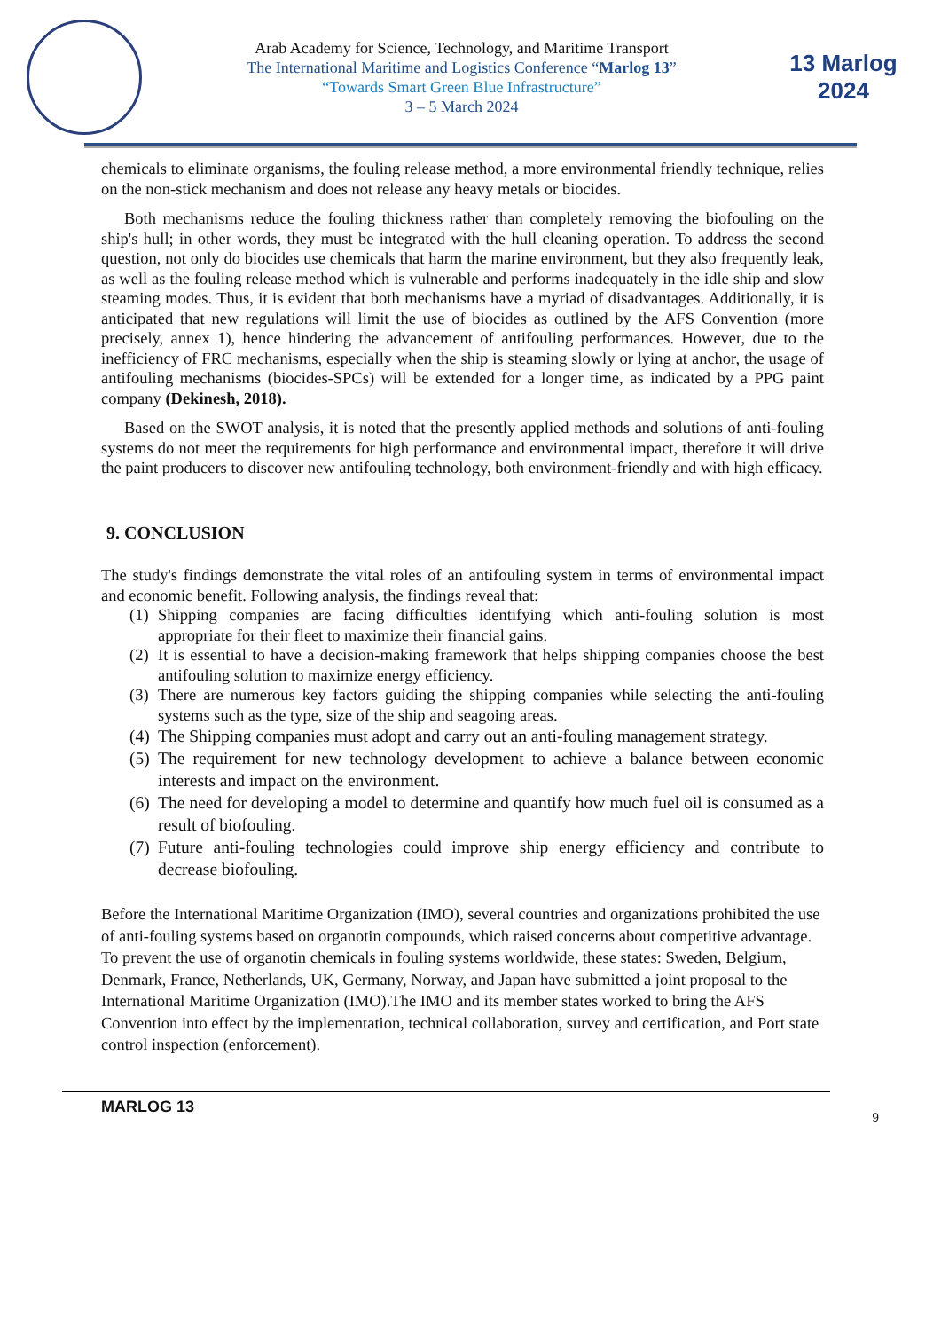Arab Academy for Science, Technology, and Maritime Transport
The International Maritime and Logistics Conference “Marlog 13”
“Towards Smart Green Blue Infrastructure”
3 – 5 March 2024
13 Marlog 2024
chemicals to eliminate organisms, the fouling release method, a more environmental friendly technique, relies on the non-stick mechanism and does not release any heavy metals or biocides.
Both mechanisms reduce the fouling thickness rather than completely removing the biofouling on the ship's hull; in other words, they must be integrated with the hull cleaning operation. To address the second question, not only do biocides use chemicals that harm the marine environment, but they also frequently leak, as well as the fouling release method which is vulnerable and performs inadequately in the idle ship and slow steaming modes. Thus, it is evident that both mechanisms have a myriad of disadvantages. Additionally, it is anticipated that new regulations will limit the use of biocides as outlined by the AFS Convention (more precisely, annex 1), hence hindering the advancement of antifouling performances. However, due to the inefficiency of FRC mechanisms, especially when the ship is steaming slowly or lying at anchor, the usage of antifouling mechanisms (biocides-SPCs) will be extended for a longer time, as indicated by a PPG paint company (Dekinesh, 2018).
Based on the SWOT analysis, it is noted that the presently applied methods and solutions of anti-fouling systems do not meet the requirements for high performance and environmental impact, therefore it will drive the paint producers to discover new antifouling technology, both environment-friendly and with high efficacy.
9. CONCLUSION
The study's findings demonstrate the vital roles of an antifouling system in terms of environmental impact and economic benefit. Following analysis, the findings reveal that:
(1)
Shipping companies are facing difficulties identifying which anti-fouling solution is most appropriate for their fleet to maximize their financial gains.
(2)
It is essential to have a decision-making framework that helps shipping companies choose the best antifouling solution to maximize energy efficiency.
(3)
There are numerous key factors guiding the shipping companies while selecting the anti-fouling systems such as the type, size of the ship and seagoing areas.
(4)
The Shipping companies must adopt and carry out an anti-fouling management strategy.
(5)
The requirement for new technology development to achieve a balance between economic interests and impact on the environment.
(6)
The need for developing a model to determine and quantify how much fuel oil is consumed as a result of biofouling.
(7)
Future anti-fouling technologies could improve ship energy efficiency and contribute to decrease biofouling.
Before the International Maritime Organization (IMO), several countries and organizations prohibited the use of anti-fouling systems based on organotin compounds, which raised concerns about competitive advantage. To prevent the use of organotin chemicals in fouling systems worldwide, these states: Sweden, Belgium, Denmark, France, Netherlands, UK, Germany, Norway, and Japan have submitted a joint proposal to the International Maritime Organization (IMO).The IMO and its member states worked to bring the AFS Convention into effect by the implementation, technical collaboration, survey and certification, and Port state control inspection (enforcement).
MARLOG 13 9